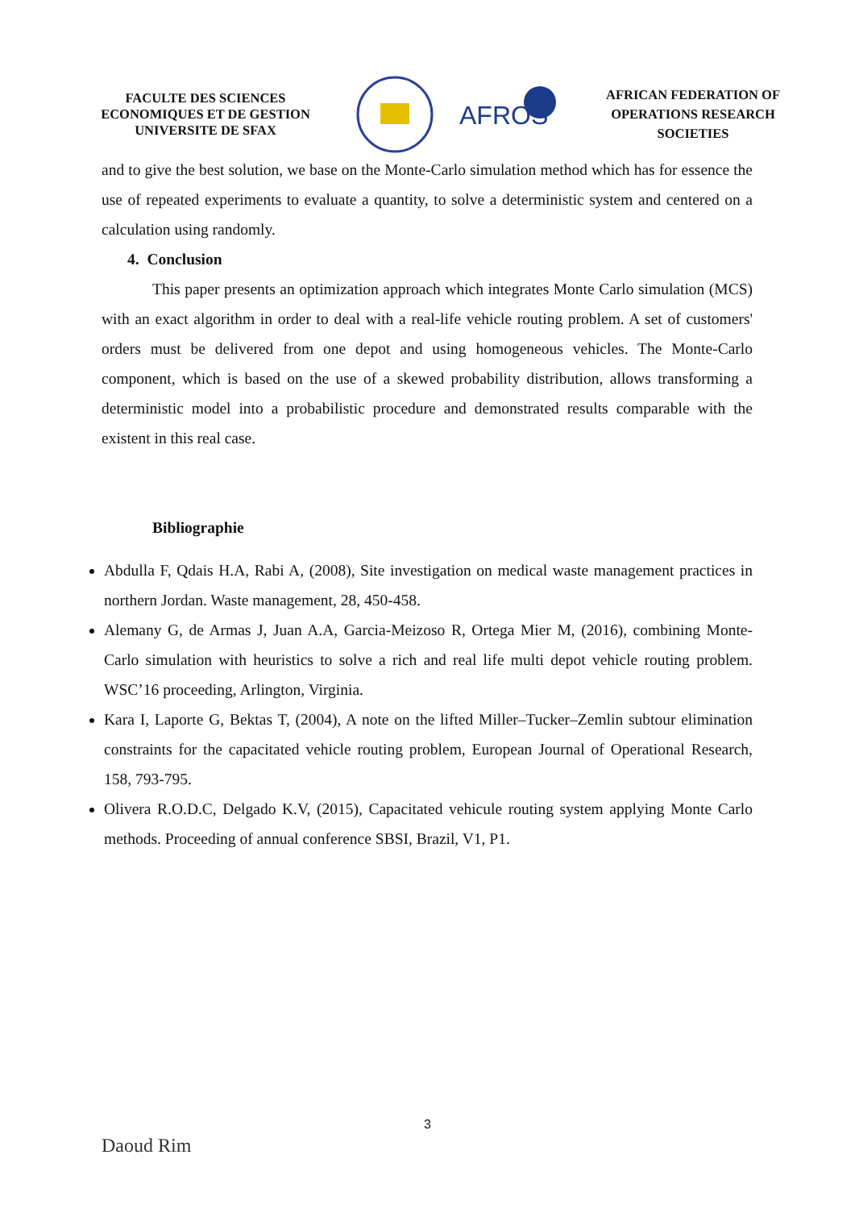FACULTE DES SCIENCES ECONOMIQUES ET DE GESTION UNIVERSITE DE SFAX
AFROS
AFRICAN FEDERATION OF OPERATIONS RESEARCH SOCIETIES
and to give the best solution, we base on the Monte-Carlo simulation method which has for essence the use of repeated experiments to evaluate a quantity, to solve a deterministic system and centered on a calculation using randomly.
4. Conclusion
This paper presents an optimization approach which integrates Monte Carlo simulation (MCS) with an exact algorithm in order to deal with a real-life vehicle routing problem. A set of customers' orders must be delivered from one depot and using homogeneous vehicles. The Monte-Carlo component, which is based on the use of a skewed probability distribution, allows transforming a deterministic model into a probabilistic procedure and demonstrated results comparable with the existent in this real case.
Bibliographie
Abdulla F, Qdais H.A, Rabi A, (2008), Site investigation on medical waste management practices in northern Jordan. Waste management, 28, 450-458.
Alemany G, de Armas J, Juan A.A, Garcia-Meizoso R, Ortega Mier M, (2016), combining Monte- Carlo simulation with heuristics to solve a rich and real life multi depot vehicle routing problem. WSC’16 proceeding, Arlington, Virginia.
Kara I, Laporte G, Bektas T, (2004), A note on the lifted Miller–Tucker–Zemlin subtour elimination constraints for the capacitated vehicle routing problem, European Journal of Operational Research, 158, 793-795.
Olivera R.O.D.C, Delgado K.V, (2015), Capacitated vehicule routing system applying Monte Carlo methods. Proceeding of annual conference SBSI, Brazil, V1, P1.
3
Daoud Rim